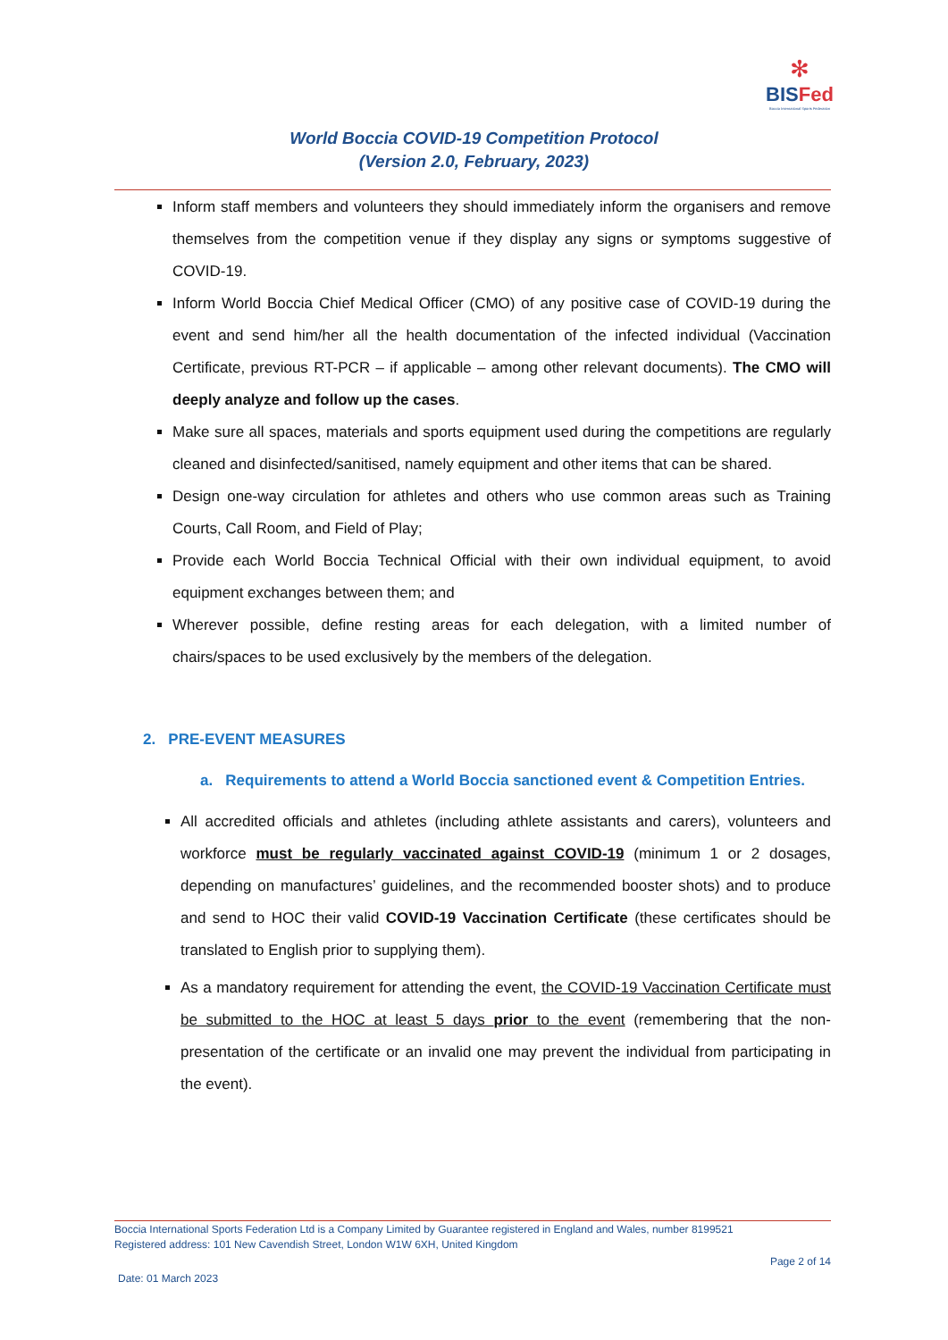✻
BISFed
Boccia International Sports Federation
World Boccia COVID-19 Competition Protocol
(Version 2.0, February, 2023)
Inform staff members and volunteers they should immediately inform the organisers and remove themselves from the competition venue if they display any signs or symptoms suggestive of COVID-19.
Inform World Boccia Chief Medical Officer (CMO) of any positive case of COVID-19 during the event and send him/her all the health documentation of the infected individual (Vaccination Certificate, previous RT-PCR – if applicable – among other relevant documents). The CMO will deeply analyze and follow up the cases.
Make sure all spaces, materials and sports equipment used during the competitions are regularly cleaned and disinfected/sanitised, namely equipment and other items that can be shared.
Design one-way circulation for athletes and others who use common areas such as Training Courts, Call Room, and Field of Play;
Provide each World Boccia Technical Official with their own individual equipment, to avoid equipment exchanges between them; and
Wherever possible, define resting areas for each delegation, with a limited number of chairs/spaces to be used exclusively by the members of the delegation.
2. PRE-EVENT MEASURES
a. Requirements to attend a World Boccia sanctioned event & Competition Entries.
All accredited officials and athletes (including athlete assistants and carers), volunteers and workforce must be regularly vaccinated against COVID-19 (minimum 1 or 2 dosages, depending on manufactures’ guidelines, and the recommended booster shots) and to produce and send to HOC their valid COVID-19 Vaccination Certificate (these certificates should be translated to English prior to supplying them).
As a mandatory requirement for attending the event, the COVID-19 Vaccination Certificate must be submitted to the HOC at least 5 days prior to the event (remembering that the non-presentation of the certificate or an invalid one may prevent the individual from participating in the event).
Boccia International Sports Federation Ltd is a Company Limited by Guarantee registered in England and Wales, number 8199521
Registered address: 101 New Cavendish Street, London W1W 6XH, United Kingdom
Page 2 of 14
Date: 01 March 2023